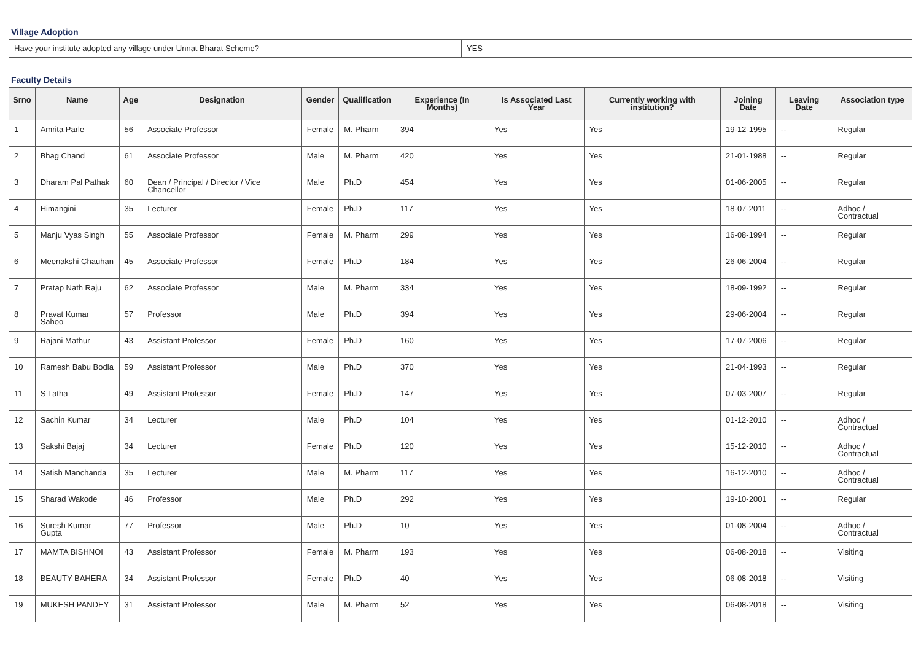Village Adoption
| Have your institute adopted any village under Unnat Bharat Scheme? | YES |
Faculty Details
| Srno | Name | Age | Designation | Gender | Qualification | Experience (In Months) | Is Associated Last Year | Currently working with institution? | Joining Date | Leaving Date | Association type |
| --- | --- | --- | --- | --- | --- | --- | --- | --- | --- | --- | --- |
| 1 | Amrita Parle | 56 | Associate Professor | Female | M. Pharm | 394 | Yes | Yes | 19-12-1995 | -- | Regular |
| 2 | Bhag Chand | 61 | Associate Professor | Male | M. Pharm | 420 | Yes | Yes | 21-01-1988 | -- | Regular |
| 3 | Dharam Pal Pathak | 60 | Dean / Principal / Director / Vice Chancellor | Male | Ph.D | 454 | Yes | Yes | 01-06-2005 | -- | Regular |
| 4 | Himangini | 35 | Lecturer | Female | Ph.D | 117 | Yes | Yes | 18-07-2011 | -- | Adhoc / Contractual |
| 5 | Manju Vyas Singh | 55 | Associate Professor | Female | M. Pharm | 299 | Yes | Yes | 16-08-1994 | -- | Regular |
| 6 | Meenakshi Chauhan | 45 | Associate Professor | Female | Ph.D | 184 | Yes | Yes | 26-06-2004 | -- | Regular |
| 7 | Pratap Nath Raju | 62 | Associate Professor | Male | M. Pharm | 334 | Yes | Yes | 18-09-1992 | -- | Regular |
| 8 | Pravat Kumar Sahoo | 57 | Professor | Male | Ph.D | 394 | Yes | Yes | 29-06-2004 | -- | Regular |
| 9 | Rajani Mathur | 43 | Assistant Professor | Female | Ph.D | 160 | Yes | Yes | 17-07-2006 | -- | Regular |
| 10 | Ramesh Babu Bodla | 59 | Assistant Professor | Male | Ph.D | 370 | Yes | Yes | 21-04-1993 | -- | Regular |
| 11 | S Latha | 49 | Assistant Professor | Female | Ph.D | 147 | Yes | Yes | 07-03-2007 | -- | Regular |
| 12 | Sachin Kumar | 34 | Lecturer | Male | Ph.D | 104 | Yes | Yes | 01-12-2010 | -- | Adhoc / Contractual |
| 13 | Sakshi Bajaj | 34 | Lecturer | Female | Ph.D | 120 | Yes | Yes | 15-12-2010 | -- | Adhoc / Contractual |
| 14 | Satish Manchanda | 35 | Lecturer | Male | M. Pharm | 117 | Yes | Yes | 16-12-2010 | -- | Adhoc / Contractual |
| 15 | Sharad Wakode | 46 | Professor | Male | Ph.D | 292 | Yes | Yes | 19-10-2001 | -- | Regular |
| 16 | Suresh Kumar Gupta | 77 | Professor | Male | Ph.D | 10 | Yes | Yes | 01-08-2004 | -- | Adhoc / Contractual |
| 17 | MAMTA BISHNOI | 43 | Assistant Professor | Female | M. Pharm | 193 | Yes | Yes | 06-08-2018 | -- | Visiting |
| 18 | BEAUTY BAHERA | 34 | Assistant Professor | Female | Ph.D | 40 | Yes | Yes | 06-08-2018 | -- | Visiting |
| 19 | MUKESH PANDEY | 31 | Assistant Professor | Male | M. Pharm | 52 | Yes | Yes | 06-08-2018 | -- | Visiting |